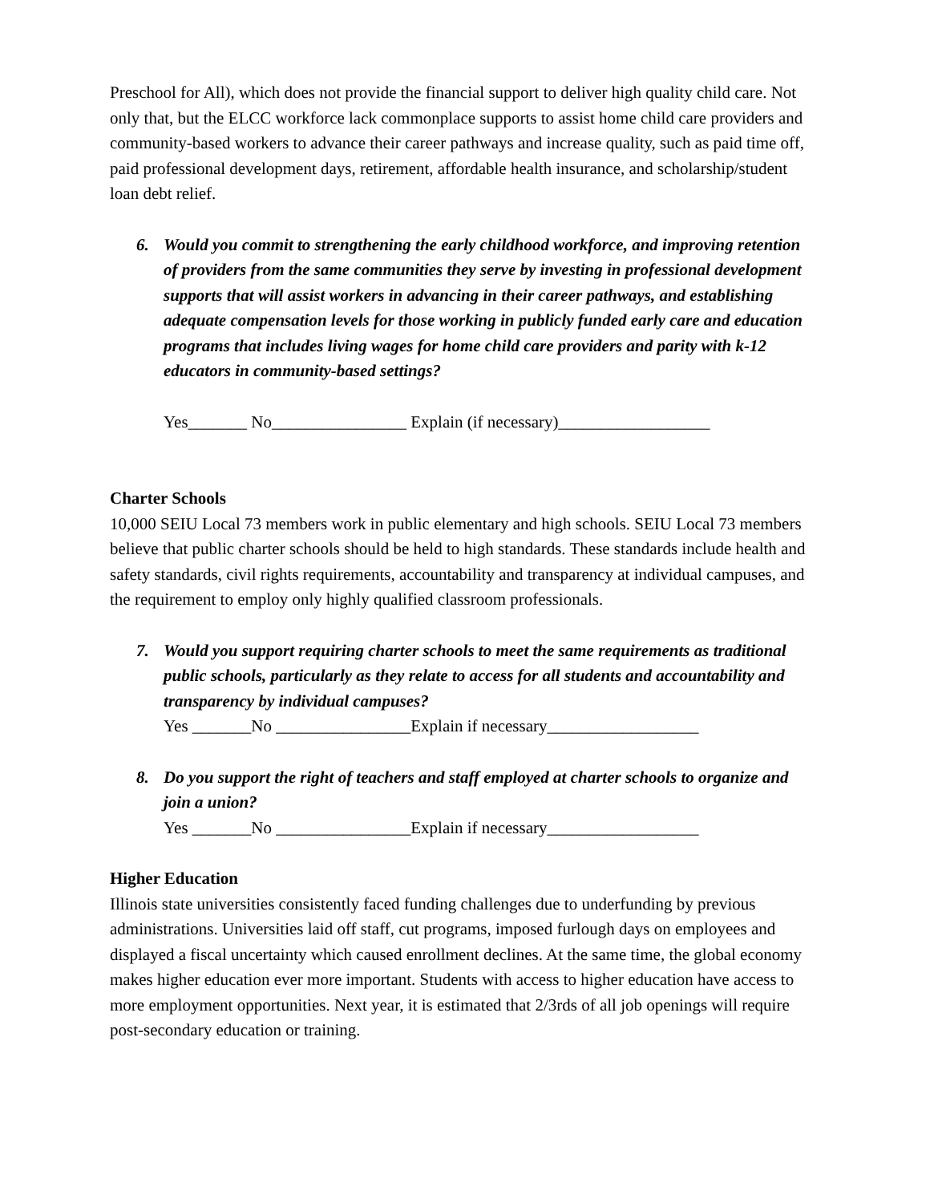Preschool for All), which does not provide the financial support to deliver high quality child care. Not only that, but the ELCC workforce lack commonplace supports to assist home child care providers and community-based workers to advance their career pathways and increase quality, such as paid time off, paid professional development days, retirement, affordable health insurance, and scholarship/student loan debt relief.
6. Would you commit to strengthening the early childhood workforce, and improving retention of providers from the same communities they serve by investing in professional development supports that will assist workers in advancing in their career pathways, and establishing adequate compensation levels for those working in publicly funded early care and education programs that includes living wages for home child care providers and parity with k-12 educators in community-based settings?
Yes_______ No________________ Explain (if necessary)__________________
Charter Schools
10,000 SEIU Local 73 members work in public elementary and high schools. SEIU Local 73 members believe that public charter schools should be held to high standards. These standards include health and safety standards, civil rights requirements, accountability and transparency at individual campuses, and the requirement to employ only highly qualified classroom professionals.
7. Would you support requiring charter schools to meet the same requirements as traditional public schools, particularly as they relate to access for all students and accountability and transparency by individual campuses?
Yes _______No ________________Explain if necessary__________________
8. Do you support the right of teachers and staff employed at charter schools to organize and join a union?
Yes _______No ________________Explain if necessary__________________
Higher Education
Illinois state universities consistently faced funding challenges due to underfunding by previous administrations. Universities laid off staff, cut programs, imposed furlough days on employees and displayed a fiscal uncertainty which caused enrollment declines. At the same time, the global economy makes higher education ever more important. Students with access to higher education have access to more employment opportunities. Next year, it is estimated that 2/3rds of all job openings will require post-secondary education or training.